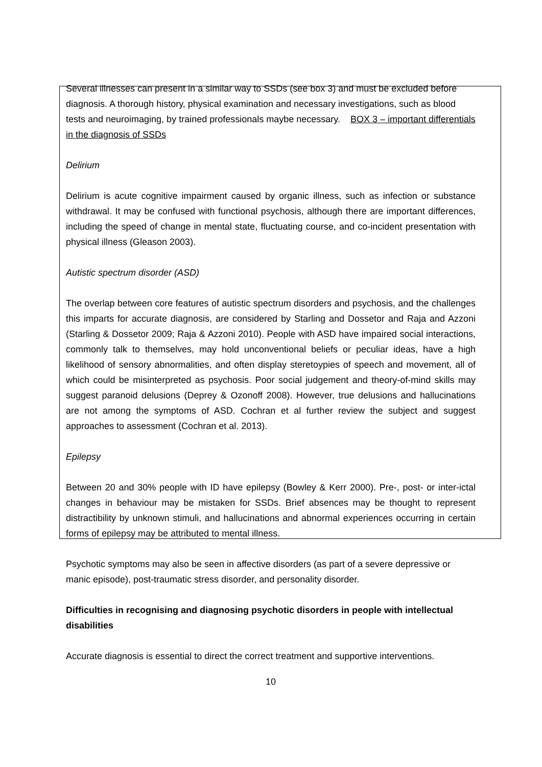Several illnesses can present in a similar way to SSDs (see box 3) and must be excluded before diagnosis. A thorough history, physical examination and necessary investigations, such as blood tests and neuroimaging, by trained professionals maybe necessary. BOX 3 – important differentials in the diagnosis of SSDs
Delirium
Delirium is acute cognitive impairment caused by organic illness, such as infection or substance withdrawal. It may be confused with functional psychosis, although there are important differences, including the speed of change in mental state, fluctuating course, and co-incident presentation with physical illness (Gleason 2003).
Autistic spectrum disorder (ASD)
The overlap between core features of autistic spectrum disorders and psychosis, and the challenges this imparts for accurate diagnosis, are considered by Starling and Dossetor and Raja and Azzoni (Starling & Dossetor 2009; Raja & Azzoni 2010). People with ASD have impaired social interactions, commonly talk to themselves, may hold unconventional beliefs or peculiar ideas, have a high likelihood of sensory abnormalities, and often display steretoypies of speech and movement, all of which could be misinterpreted as psychosis. Poor social judgement and theory-of-mind skills may suggest paranoid delusions (Deprey & Ozonoff 2008). However, true delusions and hallucinations are not among the symptoms of ASD. Cochran et al further review the subject and suggest approaches to assessment (Cochran et al. 2013).
Epilepsy
Between 20 and 30% people with ID have epilepsy (Bowley & Kerr 2000). Pre-, post- or inter-ictal changes in behaviour may be mistaken for SSDs. Brief absences may be thought to represent distractibility by unknown stimuli, and hallucinations and abnormal experiences occurring in certain forms of epilepsy may be attributed to mental illness.
Psychotic symptoms may also be seen in affective disorders (as part of a severe depressive or manic episode), post-traumatic stress disorder, and personality disorder.
Difficulties in recognising and diagnosing psychotic disorders in people with intellectual disabilities
Accurate diagnosis is essential to direct the correct treatment and supportive interventions.
10